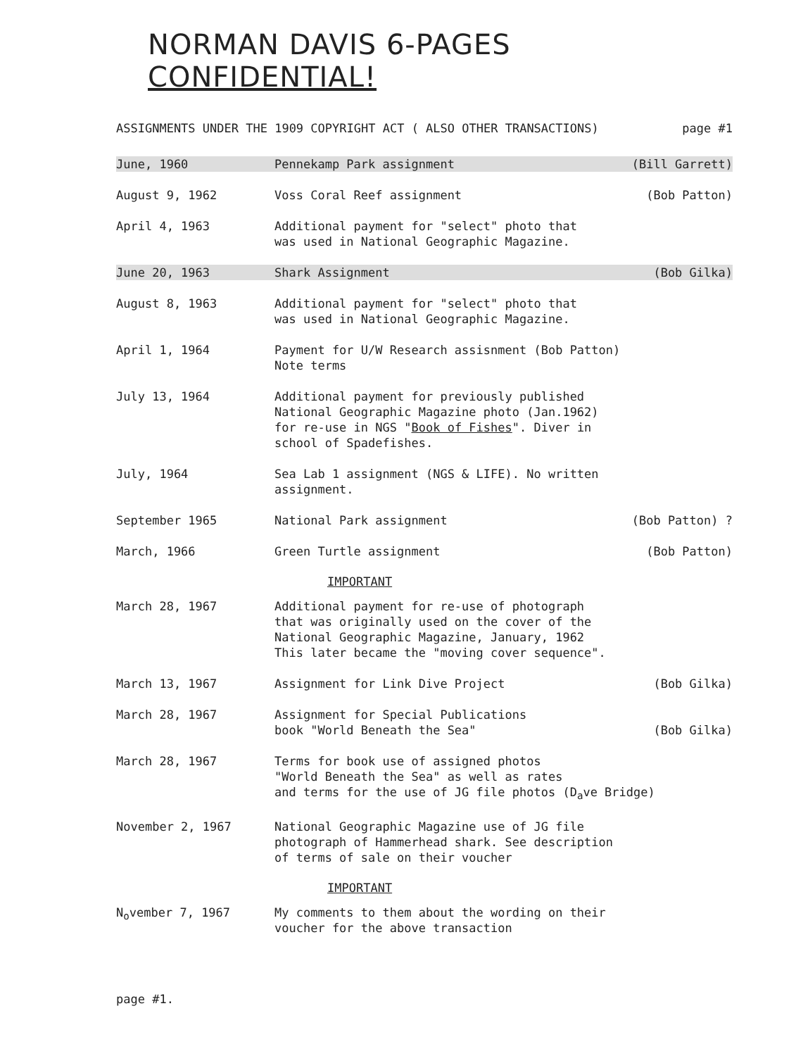NORMAN DAVIS 6-PAGES CONFIDENTIAL!
ASSIGNMENTS UNDER THE 1909 COPYRIGHT ACT ( ALSO OTHER TRANSACTIONS) page #1
June, 1960 Pennekamp Park assignment (Bill Garrett)
August 9, 1962 Voss Coral Reef assignment (Bob Patton)
April 4, 1963 Additional payment for "select" photo that
was used in National Geographic Magazine.
June 20, 1963 Shark Assignment (Bob Gilka)
August 8, 1963 Additional payment for "select" photo that
was used in National Geographic Magazine.
April 1, 1964 Payment for U/W Research assisnment (Bob Patton)
Note terms
July 13, 1964 Additional payment for previously published
National Geographic Magazine photo (Jan.1962)
for re-use in NGS "Book of Fishes". Diver in
school of Spadefishes.
July, 1964 Sea Lab 1 assignment (NGS & LIFE). No written
assignment.
September 1965 National Park assignment (Bob Patton) ?
March, 1966 Green Turtle assignment (Bob Patton)
IMPORTANT
March 28, 1967 Additional payment for re-use of photograph
that was originally used on the cover of the
National Geographic Magazine, January, 1962
This later became the "moving cover sequence".
March 13, 1967 Assignment for Link Dive Project
(Bob Gilka)
March 28, 1967 Assignment for Special Publications
book "World Beneath the Sea" (Bob Gilka)
March 28, 1967 Terms for book use of assigned photos
"World Beneath the Sea" as well as rates
and terms for the use of JG file photos (D<sub>a</sub>ve Bridge)
November 2, 1967 National Geographic Magazine use of JG file
photograph of Hammerhead shark. See description
of terms of sale on their voucher
IMPORTANT
N<sub>o</sub>vember 7, 1967 My comments to them about the wording on their
voucher for the above transaction
page #1.